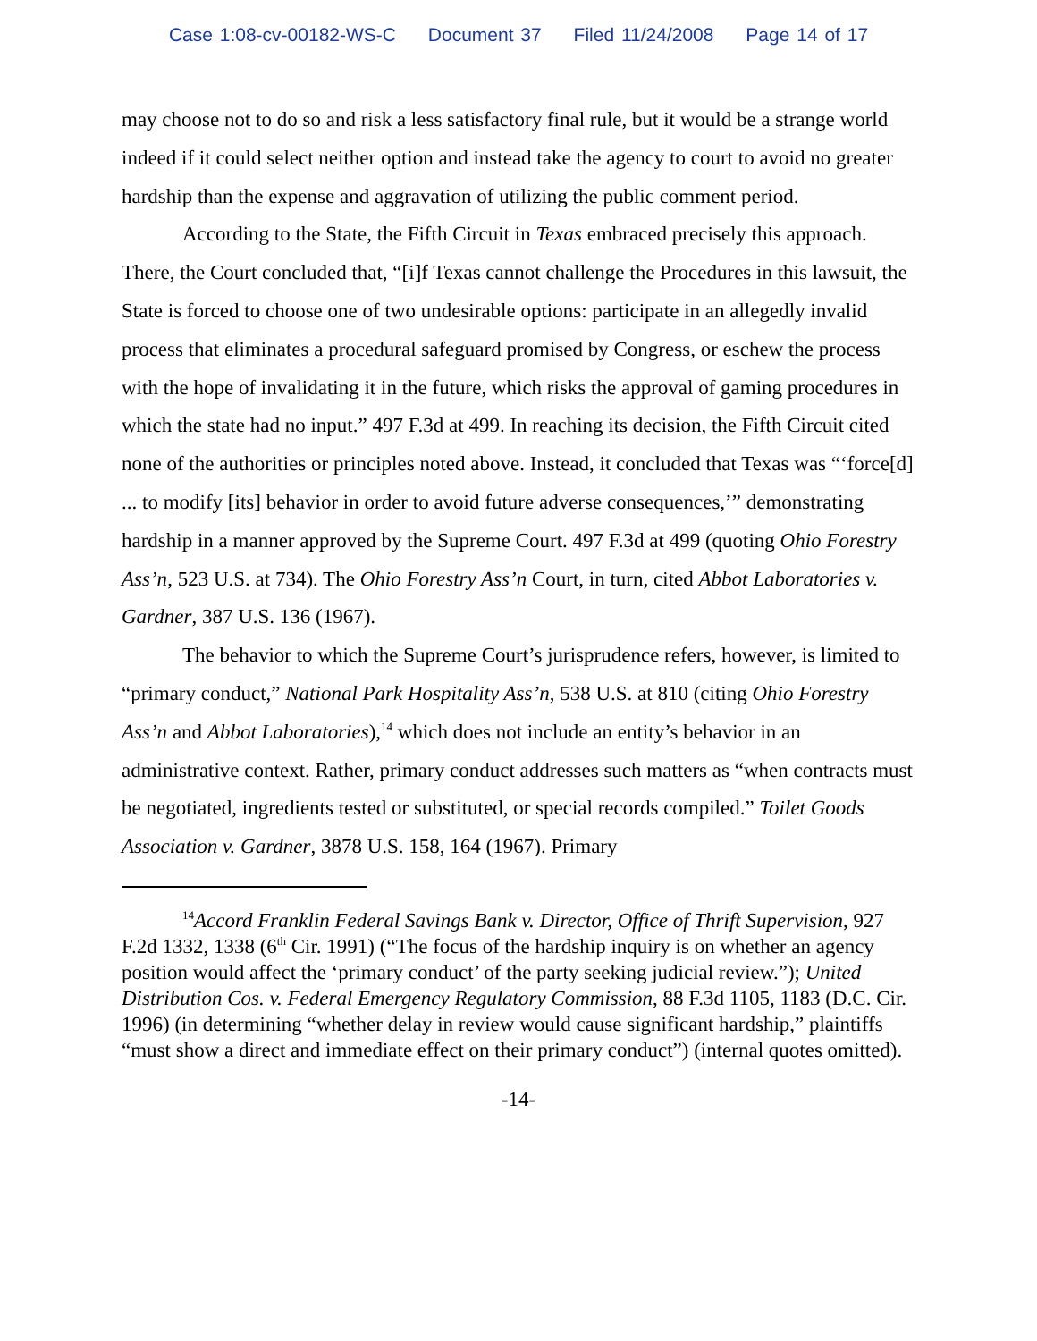Case 1:08-cv-00182-WS-C Document 37 Filed 11/24/2008 Page 14 of 17
may choose not to do so and risk a less satisfactory final rule, but it would be a strange world indeed if it could select neither option and instead take the agency to court to avoid no greater hardship than the expense and aggravation of utilizing the public comment period.
According to the State, the Fifth Circuit in Texas embraced precisely this approach. There, the Court concluded that, “[i]f Texas cannot challenge the Procedures in this lawsuit, the State is forced to choose one of two undesirable options: participate in an allegedly invalid process that eliminates a procedural safeguard promised by Congress, or eschew the process with the hope of invalidating it in the future, which risks the approval of gaming procedures in which the state had no input.” 497 F.3d at 499. In reaching its decision, the Fifth Circuit cited none of the authorities or principles noted above. Instead, it concluded that Texas was “‘force[d] ... to modify [its] behavior in order to avoid future adverse consequences,’” demonstrating hardship in a manner approved by the Supreme Court. 497 F.3d at 499 (quoting Ohio Forestry Ass’n, 523 U.S. at 734). The Ohio Forestry Ass’n Court, in turn, cited Abbot Laboratories v. Gardner, 387 U.S. 136 (1967).
The behavior to which the Supreme Court’s jurisprudence refers, however, is limited to “primary conduct,” National Park Hospitality Ass’n, 538 U.S. at 810 (citing Ohio Forestry Ass’n and Abbot Laboratories),<sup>14</sup> which does not include an entity’s behavior in an administrative context. Rather, primary conduct addresses such matters as “when contracts must be negotiated, ingredients tested or substituted, or special records compiled.” Toilet Goods Association v. Gardner, 3878 U.S. 158, 164 (1967). Primary
<sup>14</sup> Accord Franklin Federal Savings Bank v. Director, Office of Thrift Supervision, 927 F.2d 1332, 1338 (6<sup>th</sup> Cir. 1991) (“The focus of the hardship inquiry is on whether an agency position would affect the ‘primary conduct’ of the party seeking judicial review.”); United Distribution Cos. v. Federal Emergency Regulatory Commission, 88 F.3d 1105, 1183 (D.C. Cir. 1996) (in determining “whether delay in review would cause significant hardship,” plaintiffs “must show a direct and immediate effect on their primary conduct”) (internal quotes omitted).
-14-